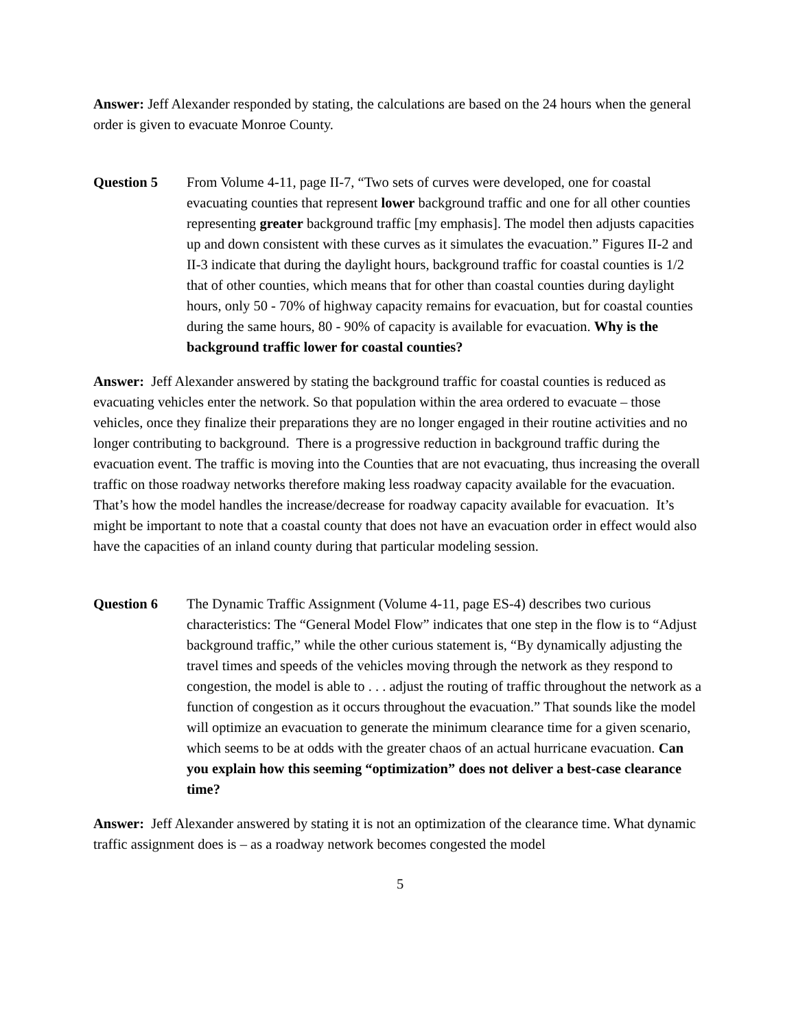Answer: Jeff Alexander responded by stating, the calculations are based on the 24 hours when the general order is given to evacuate Monroe County.
Question 5 From Volume 4-11, page II-7, “Two sets of curves were developed, one for coastal evacuating counties that represent lower background traffic and one for all other counties representing greater background traffic [my emphasis]. The model then adjusts capacities up and down consistent with these curves as it simulates the evacuation.” Figures II-2 and II-3 indicate that during the daylight hours, background traffic for coastal counties is 1/2 that of other counties, which means that for other than coastal counties during daylight hours, only 50 - 70% of highway capacity remains for evacuation, but for coastal counties during the same hours, 80 - 90% of capacity is available for evacuation. Why is the background traffic lower for coastal counties?
Answer: Jeff Alexander answered by stating the background traffic for coastal counties is reduced as evacuating vehicles enter the network. So that population within the area ordered to evacuate – those vehicles, once they finalize their preparations they are no longer engaged in their routine activities and no longer contributing to background. There is a progressive reduction in background traffic during the evacuation event. The traffic is moving into the Counties that are not evacuating, thus increasing the overall traffic on those roadway networks therefore making less roadway capacity available for the evacuation. That’s how the model handles the increase/decrease for roadway capacity available for evacuation. It’s might be important to note that a coastal county that does not have an evacuation order in effect would also have the capacities of an inland county during that particular modeling session.
Question 6 The Dynamic Traffic Assignment (Volume 4-11, page ES-4) describes two curious characteristics: The “General Model Flow” indicates that one step in the flow is to “Adjust background traffic,” while the other curious statement is, “By dynamically adjusting the travel times and speeds of the vehicles moving through the network as they respond to congestion, the model is able to . . . adjust the routing of traffic throughout the network as a function of congestion as it occurs throughout the evacuation.” That sounds like the model will optimize an evacuation to generate the minimum clearance time for a given scenario, which seems to be at odds with the greater chaos of an actual hurricane evacuation. Can you explain how this seeming “optimization” does not deliver a best-case clearance time?
Answer: Jeff Alexander answered by stating it is not an optimization of the clearance time. What dynamic traffic assignment does is – as a roadway network becomes congested the model
5